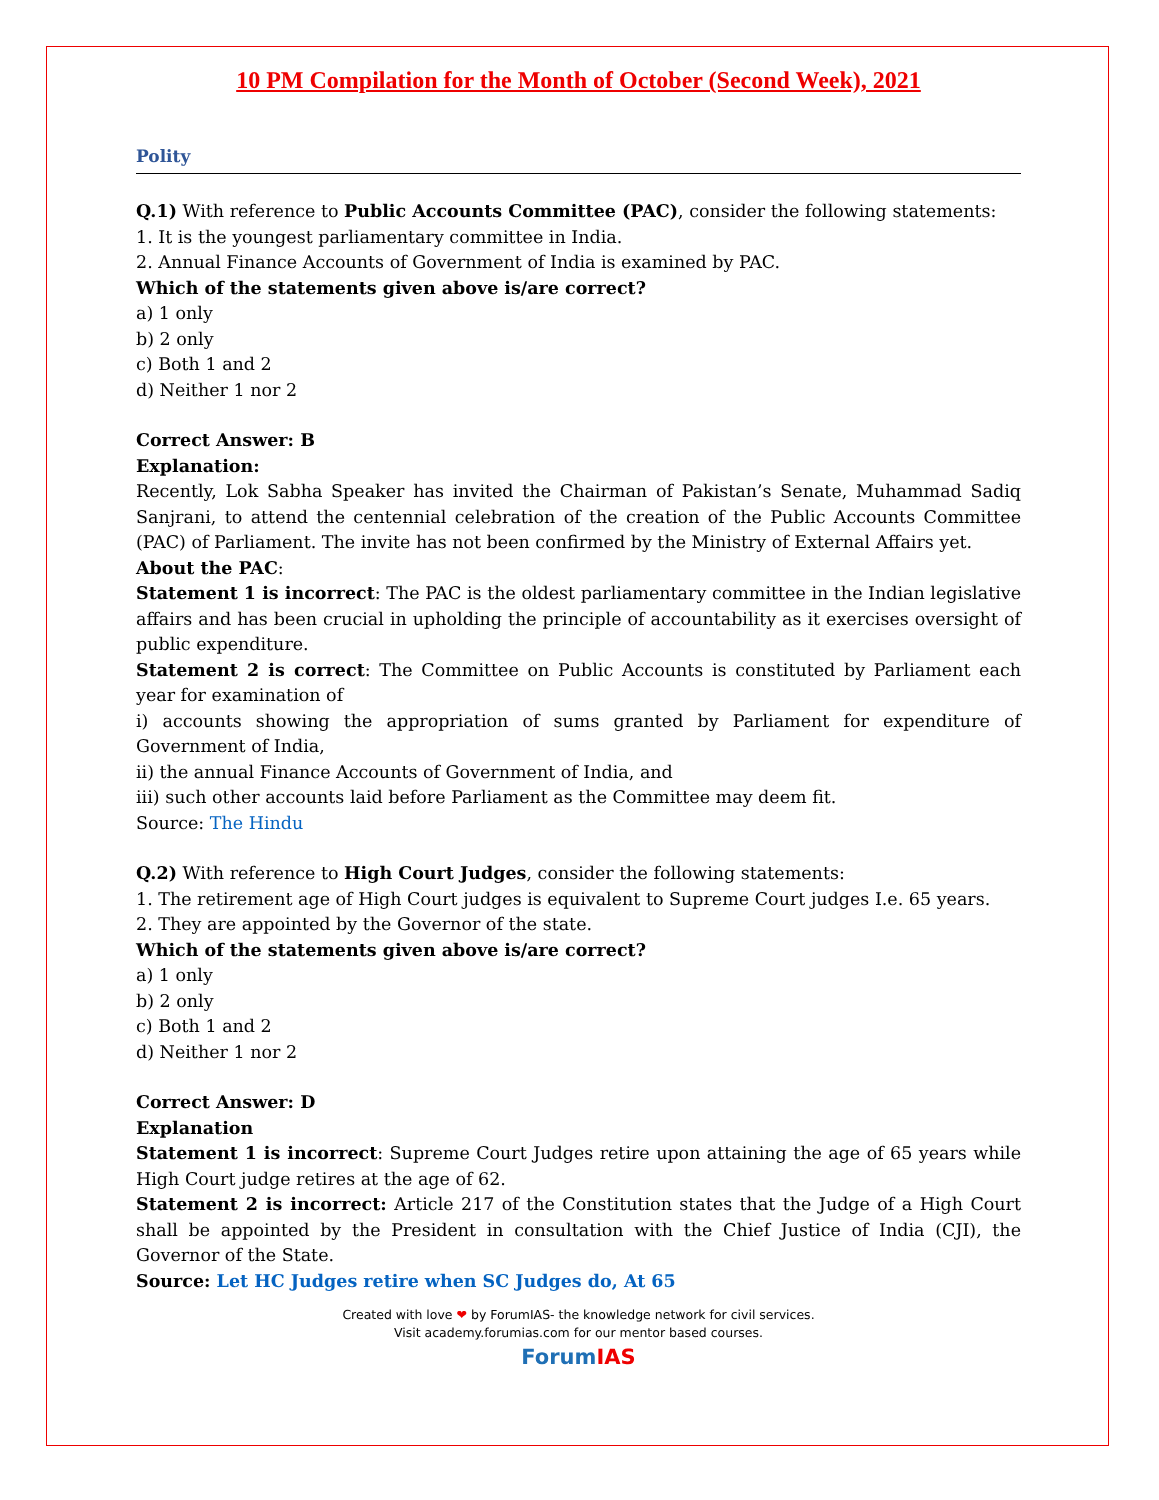10 PM Compilation for the Month of October (Second Week), 2021
Polity
Q.1) With reference to Public Accounts Committee (PAC), consider the following statements:
1. It is the youngest parliamentary committee in India.
2. Annual Finance Accounts of Government of India is examined by PAC.
Which of the statements given above is/are correct?
a) 1 only
b) 2 only
c) Both 1 and 2
d) Neither 1 nor 2
Correct Answer: B
Explanation:
Recently, Lok Sabha Speaker has invited the Chairman of Pakistan’s Senate, Muhammad Sadiq Sanjrani, to attend the centennial celebration of the creation of the Public Accounts Committee (PAC) of Parliament. The invite has not been confirmed by the Ministry of External Affairs yet.
About the PAC:
Statement 1 is incorrect: The PAC is the oldest parliamentary committee in the Indian legislative affairs and has been crucial in upholding the principle of accountability as it exercises oversight of public expenditure.
Statement 2 is correct: The Committee on Public Accounts is constituted by Parliament each year for examination of
i) accounts showing the appropriation of sums granted by Parliament for expenditure of Government of India,
ii) the annual Finance Accounts of Government of India, and
iii) such other accounts laid before Parliament as the Committee may deem fit.
Source: The Hindu
Q.2) With reference to High Court Judges, consider the following statements:
1. The retirement age of High Court judges is equivalent to Supreme Court judges I.e. 65 years.
2. They are appointed by the Governor of the state.
Which of the statements given above is/are correct?
a) 1 only
b) 2 only
c) Both 1 and 2
d) Neither 1 nor 2
Correct Answer: D
Explanation
Statement 1 is incorrect: Supreme Court Judges retire upon attaining the age of 65 years while High Court judge retires at the age of 62.
Statement 2 is incorrect: Article 217 of the Constitution states that the Judge of a High Court shall be appointed by the President in consultation with the Chief Justice of India (CJI), the Governor of the State.
Source: Let HC Judges retire when SC Judges do, At 65
Created with love ❤ by ForumIAS- the knowledge network for civil services.
Visit academy.forumias.com for our mentor based courses.
Forum IAS